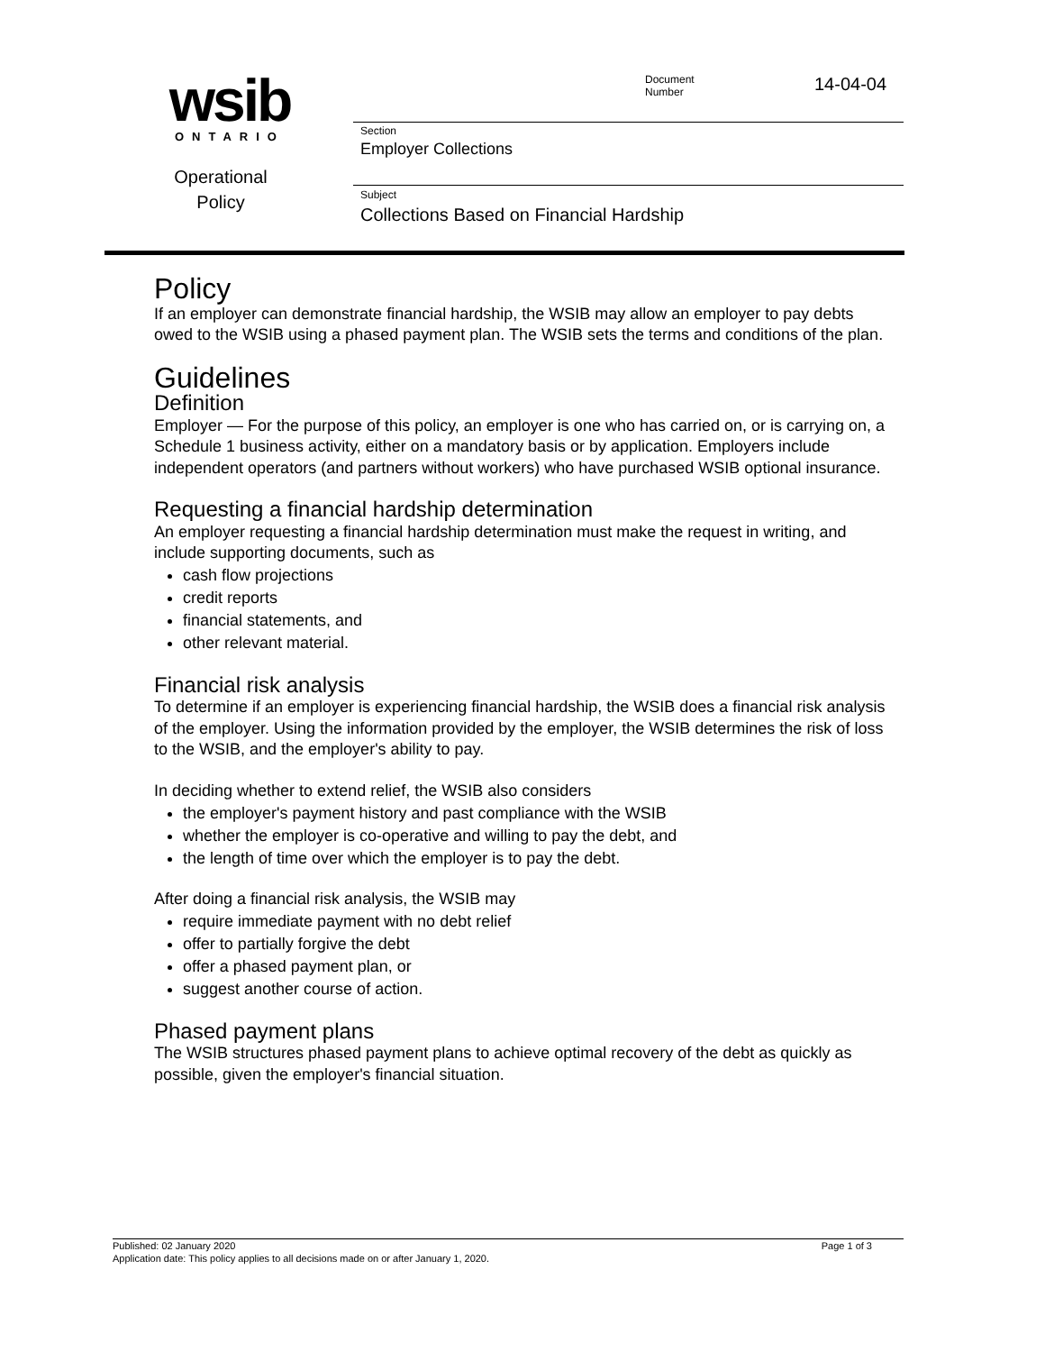wsib
ONTARIO
Operational
Policy
Document
Number
14-04-04
Section
Employer Collections
Subject
Collections Based on Financial Hardship
Policy
If an employer can demonstrate financial hardship, the WSIB may allow an employer to pay debts owed to the WSIB using a phased payment plan. The WSIB sets the terms and conditions of the plan.
Guidelines
Definition
Employer — For the purpose of this policy, an employer is one who has carried on, or is carrying on, a Schedule 1 business activity, either on a mandatory basis or by application. Employers include independent operators (and partners without workers) who have purchased WSIB optional insurance.
Requesting a financial hardship determination
An employer requesting a financial hardship determination must make the request in writing, and include supporting documents, such as
cash flow projections
credit reports
financial statements, and
other relevant material.
Financial risk analysis
To determine if an employer is experiencing financial hardship, the WSIB does a financial risk analysis of the employer. Using the information provided by the employer, the WSIB determines the risk of loss to the WSIB, and the employer's ability to pay.
In deciding whether to extend relief, the WSIB also considers
the employer's payment history and past compliance with the WSIB
whether the employer is co-operative and willing to pay the debt, and
the length of time over which the employer is to pay the debt.
After doing a financial risk analysis, the WSIB may
require immediate payment with no debt relief
offer to partially forgive the debt
offer a phased payment plan, or
suggest another course of action.
Phased payment plans
The WSIB structures phased payment plans to achieve optimal recovery of the debt as quickly as possible, given the employer's financial situation.
Published: 02 January 2020 Page 1 of 3
Application date: This policy applies to all decisions made on or after January 1, 2020.